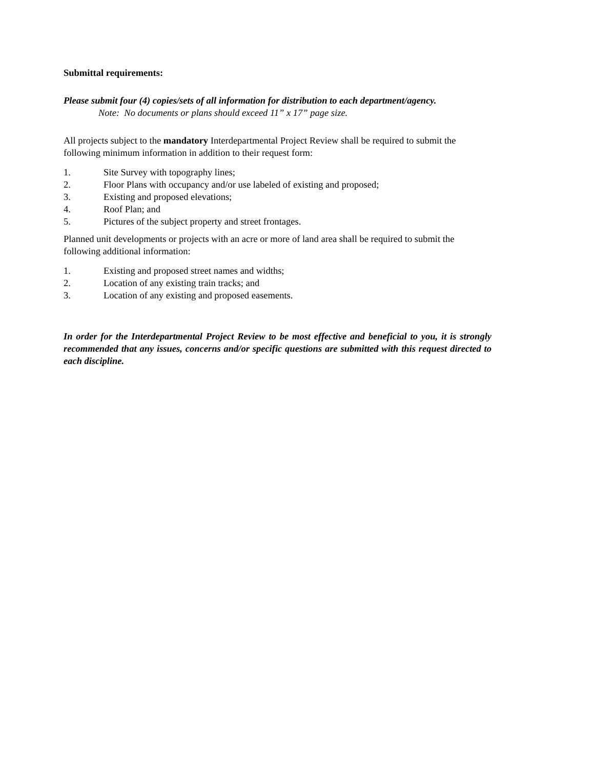Submittal requirements:
Please submit four (4) copies/sets of all information for distribution to each department/agency.
Note: No documents or plans should exceed 11” x 17” page size.
All projects subject to the mandatory Interdepartmental Project Review shall be required to submit the following minimum information in addition to their request form:
1. Site Survey with topography lines;
2. Floor Plans with occupancy and/or use labeled of existing and proposed;
3. Existing and proposed elevations;
4. Roof Plan; and
5. Pictures of the subject property and street frontages.
Planned unit developments or projects with an acre or more of land area shall be required to submit the following additional information:
1. Existing and proposed street names and widths;
2. Location of any existing train tracks; and
3. Location of any existing and proposed easements.
In order for the Interdepartmental Project Review to be most effective and beneficial to you, it is strongly recommended that any issues, concerns and/or specific questions are submitted with this request directed to each discipline.